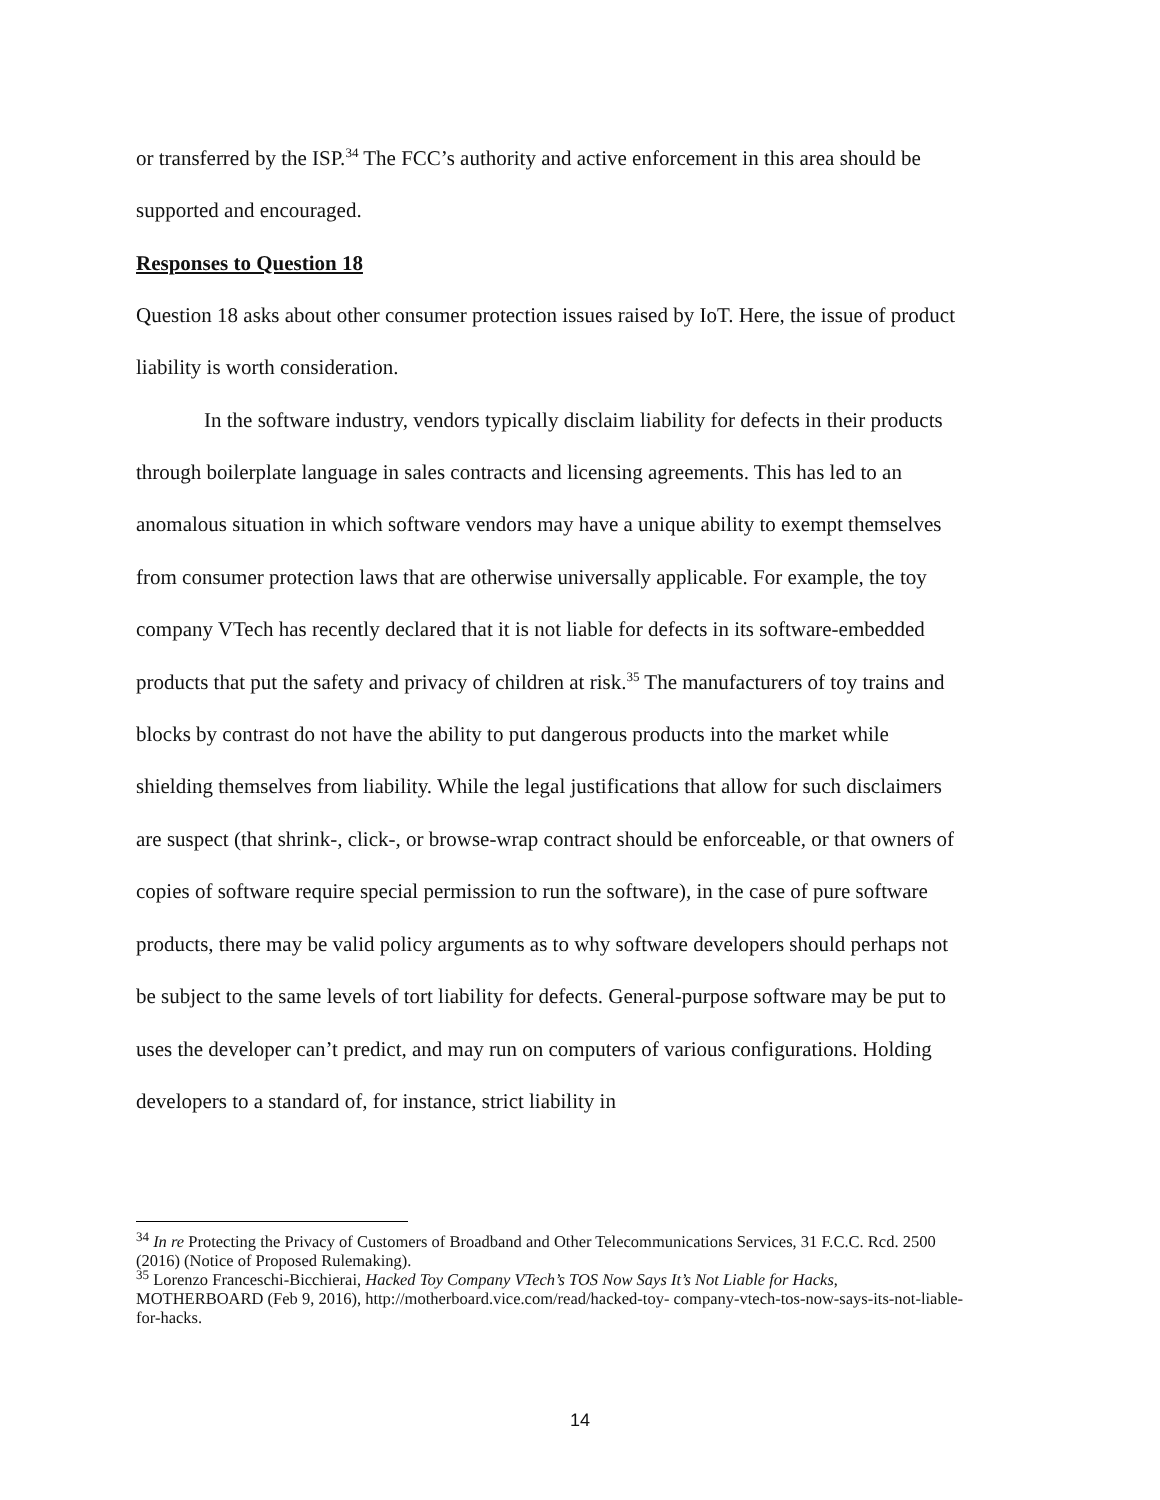or transferred by the ISP.<sup>34</sup> The FCC’s authority and active enforcement in this area should be supported and encouraged.
Responses to Question 18
Question 18 asks about other consumer protection issues raised by IoT. Here, the issue of product liability is worth consideration.
In the software industry, vendors typically disclaim liability for defects in their products through boilerplate language in sales contracts and licensing agreements. This has led to an anomalous situation in which software vendors may have a unique ability to exempt themselves from consumer protection laws that are otherwise universally applicable. For example, the toy company VTech has recently declared that it is not liable for defects in its software-embedded products that put the safety and privacy of children at risk.<sup>35</sup> The manufacturers of toy trains and blocks by contrast do not have the ability to put dangerous products into the market while shielding themselves from liability. While the legal justifications that allow for such disclaimers are suspect (that shrink-, click-, or browse-wrap contract should be enforceable, or that owners of copies of software require special permission to run the software), in the case of pure software products, there may be valid policy arguments as to why software developers should perhaps not be subject to the same levels of tort liability for defects. General-purpose software may be put to uses the developer can’t predict, and may run on computers of various configurations. Holding developers to a standard of, for instance, strict liability in
<sup>34</sup> In re Protecting the Privacy of Customers of Broadband and Other Telecommunications Services, 31 F.C.C. Rcd. 2500 (2016) (Notice of Proposed Rulemaking).
<sup>35</sup> Lorenzo Franceschi-Bicchierai, Hacked Toy Company VTech’s TOS Now Says It’s Not Liable for Hacks, MOTHERBOARD (Feb 9, 2016), http://motherboard.vice.com/read/hacked-toy- company-vtech-tos-now-says-its-not-liable-for-hacks.
14